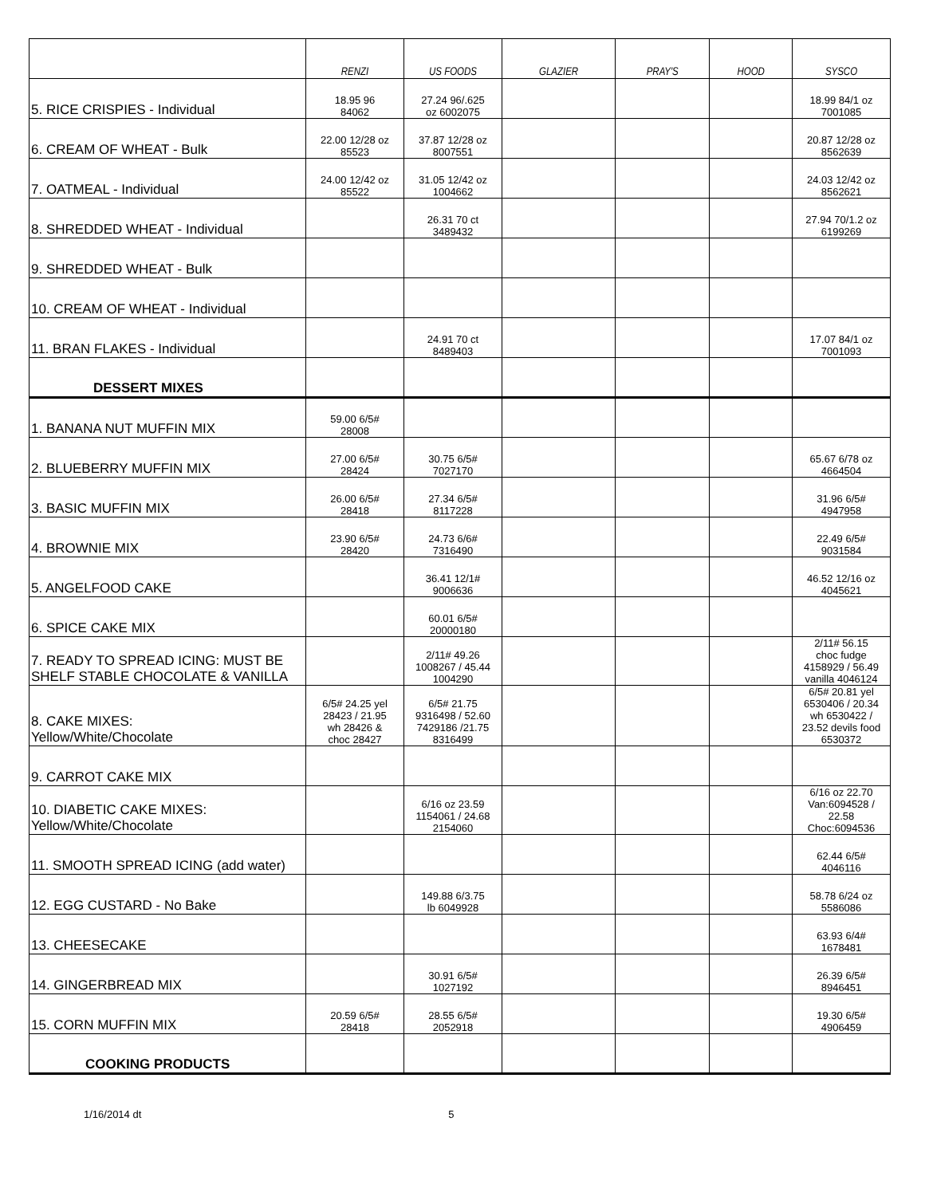| | RENZI | US FOODS | GLAZIER | PRAY'S | HOOD | SYSCO |
| --- | --- | --- | --- | --- | --- | --- |
| 5. RICE CRISPIES - Individual | 18.95 96 84062 | 27.24 96/.625 oz 6002075 | | | | 18.99 84/1 oz 7001085 |
| 6. CREAM OF WHEAT - Bulk | 22.00 12/28 oz 85523 | 37.87 12/28 oz 8007551 | | | | 20.87 12/28 oz 8562639 |
| 7. OATMEAL - Individual | 24.00 12/42 oz 85522 | 31.05 12/42 oz 1004662 | | | | 24.03 12/42 oz 8562621 |
| 8. SHREDDED WHEAT - Individual | | 26.31 70 ct 3489432 | | | | 27.94 70/1.2 oz 6199269 |
| 9. SHREDDED WHEAT - Bulk | | | | | | |
| 10. CREAM OF WHEAT - Individual | | | | | | |
| 11. BRAN FLAKES - Individual | | 24.91 70 ct 8489403 | | | | 17.07 84/1 oz 7001093 |
| DESSERT MIXES | | | | | | |
| 1. BANANA NUT MUFFIN MIX | 59.00 6/5# 28008 | | | | | |
| 2. BLUEBERRY MUFFIN MIX | 27.00 6/5# 28424 | 30.75 6/5# 7027170 | | | | 65.67 6/78 oz 4664504 |
| 3. BASIC MUFFIN MIX | 26.00 6/5# 28418 | 27.34 6/5# 8117228 | | | | 31.96 6/5# 4947958 |
| 4. BROWNIE MIX | 23.90 6/5# 28420 | 24.73 6/6# 7316490 | | | | 22.49 6/5# 9031584 |
| 5. ANGELFOOD CAKE | | 36.41 12/1# 9006636 | | | | 46.52 12/16 oz 4045621 |
| 6. SPICE CAKE MIX | | 60.01 6/5# 20000180 | | | | |
| 7. READY TO SPREAD ICING: MUST BE SHELF STABLE CHOCOLATE & VANILLA | | 2/11# 49.26 1008267 / 45.44 1004290 | | | | 2/11# 56.15 choc fudge 4158929 / 56.49 vanilla 4046124 |
| 8. CAKE MIXES: Yellow/White/Chocolate | 6/5# 24.25 yel 28423 / 21.95 wh 28426 & choc 28427 | 6/5# 21.75 9316498 / 52.60 7429186 /21.75 8316499 | | | | 6/5# 20.81 yel 6530406 / 20.34 wh 6530422 / 23.52 devils food 6530372 |
| 9. CARROT CAKE MIX | | | | | | |
| 10. DIABETIC CAKE MIXES: Yellow/White/Chocolate | | 6/16 oz 23.59 1154061 / 24.68 2154060 | | | | 6/16 oz 22.70 Van:6094528 / 22.58 Choc:6094536 |
| 11. SMOOTH SPREAD ICING (add water) | | | | | | 62.44 6/5# 4046116 |
| 12. EGG CUSTARD - No Bake | | 149.88 6/3.75 lb 6049928 | | | | 58.78 6/24 oz 5586086 |
| 13. CHEESECAKE | | | | | | 63.93 6/4# 1678481 |
| 14. GINGERBREAD MIX | | 30.91 6/5# 1027192 | | | | 26.39 6/5# 8946451 |
| 15. CORN MUFFIN MIX | 20.59 6/5# 28418 | 28.55 6/5# 2052918 | | | | 19.30 6/5# 4906459 |
| COOKING PRODUCTS | | | | | | |
1/16/2014 dt 5